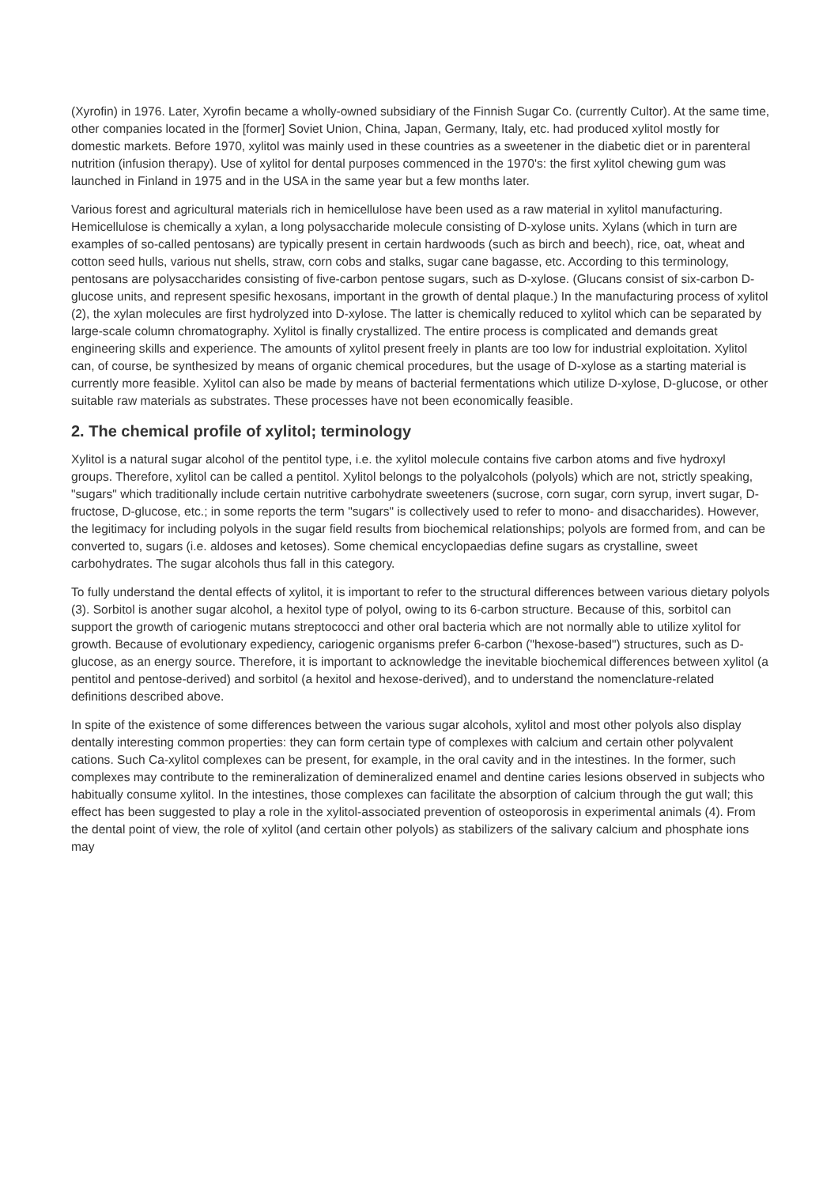(Xyrofin) in 1976. Later, Xyrofin became a wholly-owned subsidiary of the Finnish Sugar Co. (currently Cultor). At the same time, other companies located in the [former] Soviet Union, China, Japan, Germany, Italy, etc. had produced xylitol mostly for domestic markets. Before 1970, xylitol was mainly used in these countries as a sweetener in the diabetic diet or in parenteral nutrition (infusion therapy). Use of xylitol for dental purposes commenced in the 1970's: the first xylitol chewing gum was launched in Finland in 1975 and in the USA in the same year but a few months later.
Various forest and agricultural materials rich in hemicellulose have been used as a raw material in xylitol manufacturing. Hemicellulose is chemically a xylan, a long polysaccharide molecule consisting of D-xylose units. Xylans (which in turn are examples of so-called pentosans) are typically present in certain hardwoods (such as birch and beech), rice, oat, wheat and cotton seed hulls, various nut shells, straw, corn cobs and stalks, sugar cane bagasse, etc. According to this terminology, pentosans are polysaccharides consisting of five-carbon pentose sugars, such as D-xylose. (Glucans consist of six-carbon D-glucose units, and represent spesific hexosans, important in the growth of dental plaque.) In the manufacturing process of xylitol (2), the xylan molecules are first hydrolyzed into D-xylose. The latter is chemically reduced to xylitol which can be separated by large-scale column chromatography. Xylitol is finally crystallized. The entire process is complicated and demands great engineering skills and experience. The amounts of xylitol present freely in plants are too low for industrial exploitation. Xylitol can, of course, be synthesized by means of organic chemical procedures, but the usage of D-xylose as a starting material is currently more feasible. Xylitol can also be made by means of bacterial fermentations which utilize D-xylose, D-glucose, or other suitable raw materials as substrates. These processes have not been economically feasible.
2. The chemical profile of xylitol; terminology
Xylitol is a natural sugar alcohol of the pentitol type, i.e. the xylitol molecule contains five carbon atoms and five hydroxyl groups. Therefore, xylitol can be called a pentitol. Xylitol belongs to the polyalcohols (polyols) which are not, strictly speaking, "sugars" which traditionally include certain nutritive carbohydrate sweeteners (sucrose, corn sugar, corn syrup, invert sugar, D-fructose, D-glucose, etc.; in some reports the term "sugars" is collectively used to refer to mono- and disaccharides). However, the legitimacy for including polyols in the sugar field results from biochemical relationships; polyols are formed from, and can be converted to, sugars (i.e. aldoses and ketoses). Some chemical encyclopaedias define sugars as crystalline, sweet carbohydrates. The sugar alcohols thus fall in this category.
To fully understand the dental effects of xylitol, it is important to refer to the structural differences between various dietary polyols (3). Sorbitol is another sugar alcohol, a hexitol type of polyol, owing to its 6-carbon structure. Because of this, sorbitol can support the growth of cariogenic mutans streptococci and other oral bacteria which are not normally able to utilize xylitol for growth. Because of evolutionary expediency, cariogenic organisms prefer 6-carbon ("hexose-based") structures, such as D-glucose, as an energy source. Therefore, it is important to acknowledge the inevitable biochemical differences between xylitol (a pentitol and pentose-derived) and sorbitol (a hexitol and hexose-derived), and to understand the nomenclature-related definitions described above.
In spite of the existence of some differences between the various sugar alcohols, xylitol and most other polyols also display dentally interesting common properties: they can form certain type of complexes with calcium and certain other polyvalent cations. Such Ca-xylitol complexes can be present, for example, in the oral cavity and in the intestines. In the former, such complexes may contribute to the remineralization of demineralized enamel and dentine caries lesions observed in subjects who habitually consume xylitol. In the intestines, those complexes can facilitate the absorption of calcium through the gut wall; this effect has been suggested to play a role in the xylitol-associated prevention of osteoporosis in experimental animals (4). From the dental point of view, the role of xylitol (and certain other polyols) as stabilizers of the salivary calcium and phosphate ions may